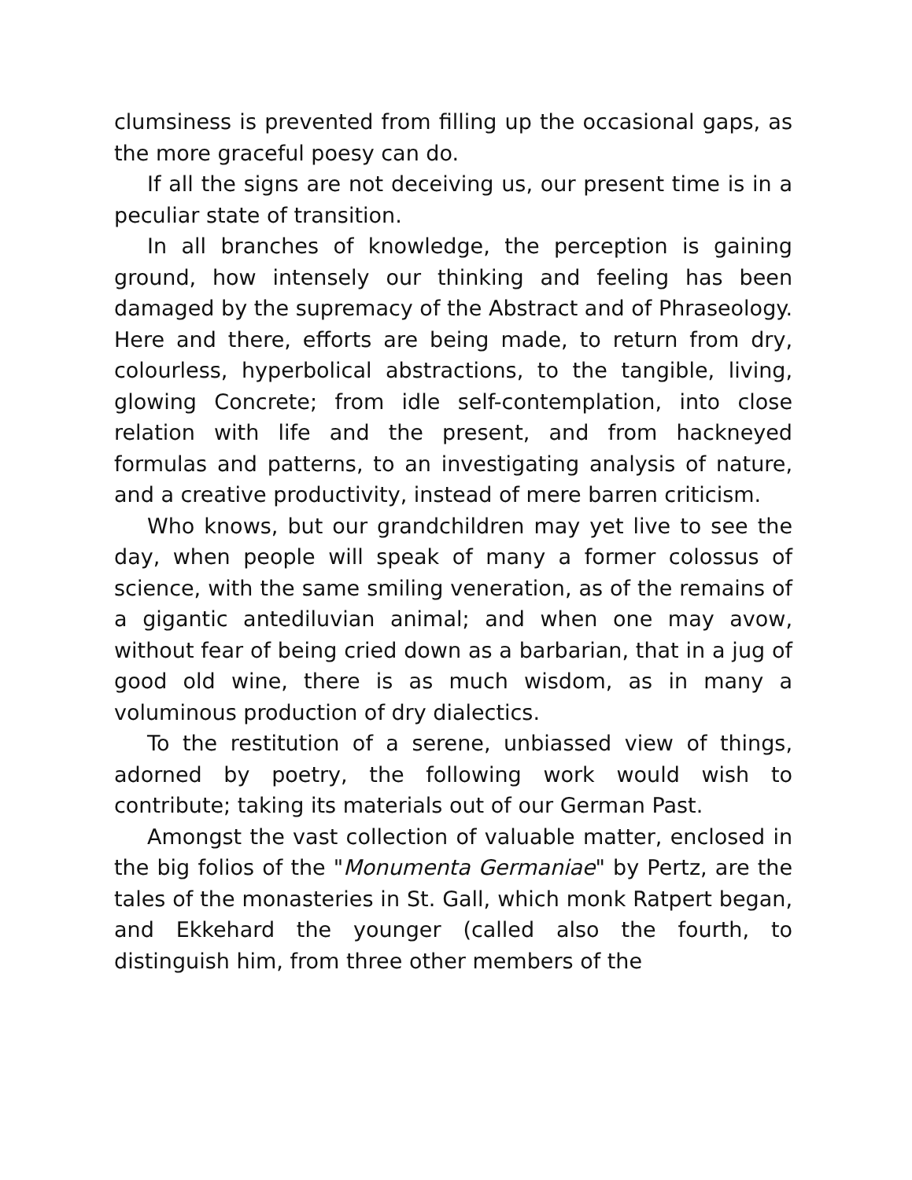clumsiness is prevented from filling up the occasional gaps, as the more graceful poesy can do.
If all the signs are not deceiving us, our present time is in a peculiar state of transition.
In all branches of knowledge, the perception is gaining ground, how intensely our thinking and feeling has been damaged by the supremacy of the Abstract and of Phraseology. Here and there, efforts are being made, to return from dry, colourless, hyperbolical abstractions, to the tangible, living, glowing Concrete; from idle self-contemplation, into close relation with life and the present, and from hackneyed formulas and patterns, to an investigating analysis of nature, and a creative productivity, instead of mere barren criticism.
Who knows, but our grandchildren may yet live to see the day, when people will speak of many a former colossus of science, with the same smiling veneration, as of the remains of a gigantic antediluvian animal; and when one may avow, without fear of being cried down as a barbarian, that in a jug of good old wine, there is as much wisdom, as in many a voluminous production of dry dialectics.
To the restitution of a serene, unbiassed view of things, adorned by poetry, the following work would wish to contribute; taking its materials out of our German Past.
Amongst the vast collection of valuable matter, enclosed in the big folios of the "Monumenta Germaniae" by Pertz, are the tales of the monasteries in St. Gall, which monk Ratpert began, and Ekkehard the younger (called also the fourth, to distinguish him, from three other members of the